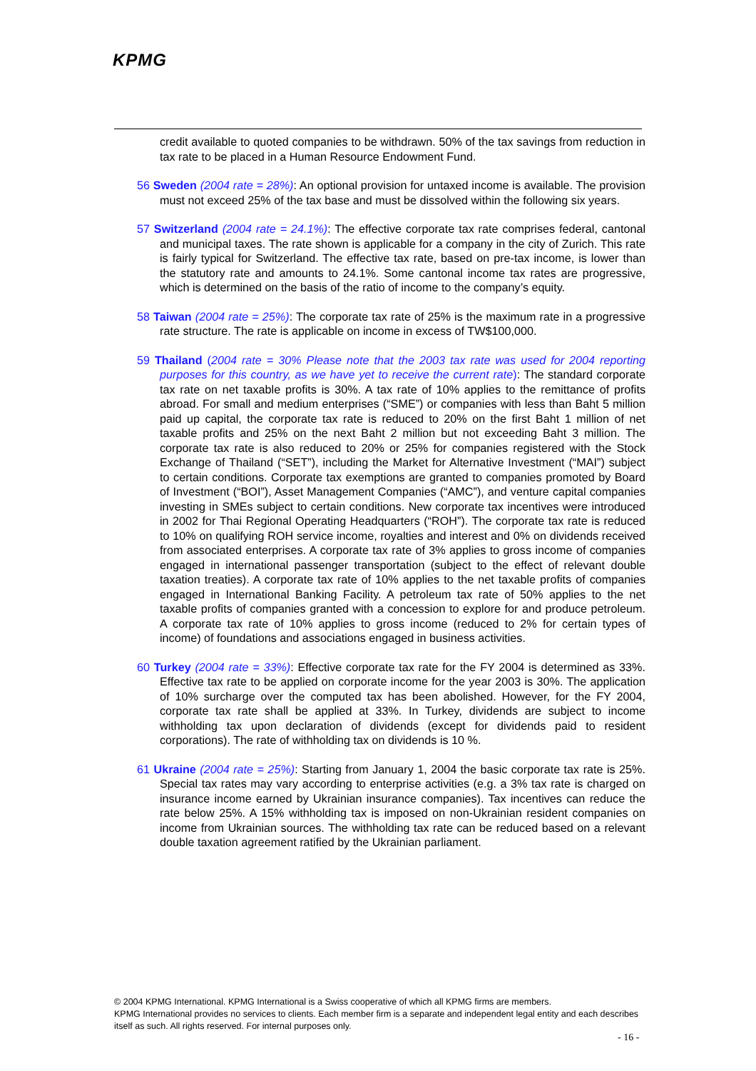KPMG
credit available to quoted companies to be withdrawn. 50% of the tax savings from reduction in tax rate to be placed in a Human Resource Endowment Fund.
56 Sweden (2004 rate = 28%): An optional provision for untaxed income is available. The provision must not exceed 25% of the tax base and must be dissolved within the following six years.
57 Switzerland (2004 rate = 24.1%): The effective corporate tax rate comprises federal, cantonal and municipal taxes. The rate shown is applicable for a company in the city of Zurich. This rate is fairly typical for Switzerland. The effective tax rate, based on pre-tax income, is lower than the statutory rate and amounts to 24.1%. Some cantonal income tax rates are progressive, which is determined on the basis of the ratio of income to the company’s equity.
58 Taiwan (2004 rate = 25%): The corporate tax rate of 25% is the maximum rate in a progressive rate structure. The rate is applicable on income in excess of TW$100,000.
59 Thailand (2004 rate = 30% Please note that the 2003 tax rate was used for 2004 reporting purposes for this country, as we have yet to receive the current rate): The standard corporate tax rate on net taxable profits is 30%. A tax rate of 10% applies to the remittance of profits abroad. For small and medium enterprises (“SME”) or companies with less than Baht 5 million paid up capital, the corporate tax rate is reduced to 20% on the first Baht 1 million of net taxable profits and 25% on the next Baht 2 million but not exceeding Baht 3 million. The corporate tax rate is also reduced to 20% or 25% for companies registered with the Stock Exchange of Thailand (“SET”), including the Market for Alternative Investment (“MAI”) subject to certain conditions. Corporate tax exemptions are granted to companies promoted by Board of Investment (“BOI”), Asset Management Companies (“AMC”), and venture capital companies investing in SMEs subject to certain conditions. New corporate tax incentives were introduced in 2002 for Thai Regional Operating Headquarters (“ROH”). The corporate tax rate is reduced to 10% on qualifying ROH service income, royalties and interest and 0% on dividends received from associated enterprises. A corporate tax rate of 3% applies to gross income of companies engaged in international passenger transportation (subject to the effect of relevant double taxation treaties). A corporate tax rate of 10% applies to the net taxable profits of companies engaged in International Banking Facility. A petroleum tax rate of 50% applies to the net taxable profits of companies granted with a concession to explore for and produce petroleum. A corporate tax rate of 10% applies to gross income (reduced to 2% for certain types of income) of foundations and associations engaged in business activities.
60 Turkey (2004 rate = 33%): Effective corporate tax rate for the FY 2004 is determined as 33%. Effective tax rate to be applied on corporate income for the year 2003 is 30%. The application of 10% surcharge over the computed tax has been abolished. However, for the FY 2004, corporate tax rate shall be applied at 33%. In Turkey, dividends are subject to income withholding tax upon declaration of dividends (except for dividends paid to resident corporations). The rate of withholding tax on dividends is 10 %.
61 Ukraine (2004 rate = 25%): Starting from January 1, 2004 the basic corporate tax rate is 25%. Special tax rates may vary according to enterprise activities (e.g. a 3% tax rate is charged on insurance income earned by Ukrainian insurance companies). Tax incentives can reduce the rate below 25%. A 15% withholding tax is imposed on non-Ukrainian resident companies on income from Ukrainian sources. The withholding tax rate can be reduced based on a relevant double taxation agreement ratified by the Ukrainian parliament.
© 2004 KPMG International. KPMG International is a Swiss cooperative of which all KPMG firms are members.
KPMG International provides no services to clients. Each member firm is a separate and independent legal entity and each describes itself as such. All rights reserved. For internal purposes only.
- 16 -